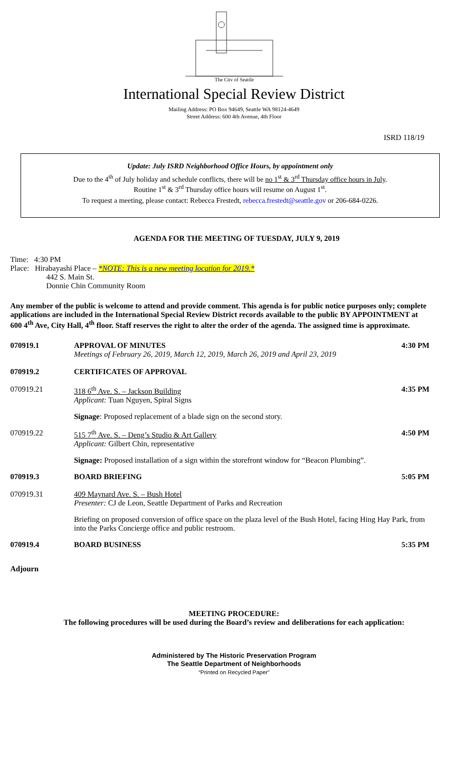The City of Seattle
International Special Review District
Mailing Address: PO Box 94649, Seattle WA 98124-4649
Street Address: 600 4th Avenue, 4th Floor
ISRD 118/19
Update: July ISRD Neighborhood Office Hours, by appointment only
Due to the 4<sup>th</sup> of July holiday and schedule conflicts, there will be no 1<sup>st</sup> & 3<sup>rd</sup> Thursday office hours in July.
Routine 1<sup>st</sup> & 3<sup>rd</sup> Thursday office hours will resume on August 1<sup>st</sup>.
To request a meeting, please contact: Rebecca Frestedt, rebecca.frestedt@seattle.gov or 206-684-0226.
AGENDA FOR THE MEETING OF TUESDAY, JULY 9, 2019
Time: 4:30 PM
Place: Hirabayashi Place – *NOTE: This is a new meeting location for 2019.*
442 S. Main St.
Donnie Chin Community Room
Any member of the public is welcome to attend and provide comment. This agenda is for public notice purposes only; complete applications are included in the International Special Review District records available to the public BY APPOINTMENT at 600 4<sup>th</sup> Ave, City Hall, 4<sup>th</sup> floor. Staff reserves the right to alter the order of the agenda. The assigned time is approximate.
070919.1 APPROVAL OF MINUTES
Meetings of February 26, 2019, March 12, 2019, March 26, 2019 and April 23, 2019
4:30 PM
070919.2 CERTIFICATES OF APPROVAL
070919.21 318 6<sup>th</sup> Ave. S. – Jackson Building
Applicant: Tuan Nguyen, Spiral Signs
Signage: Proposed replacement of a blade sign on the second story.
4:35 PM
070919.22 515 7<sup>th</sup> Ave. S. – Deng’s Studio & Art Gallery
Applicant: Gilbert Chin, representative
Signage: Proposed installation of a sign within the storefront window for “Beacon Plumbing”.
4:50 PM
070919.3 BOARD BRIEFING 5:05 PM
070919.31 409 Maynard Ave. S. – Bush Hotel
Presenter: CJ de Leon, Seattle Department of Parks and Recreation
Briefing on proposed conversion of office space on the plaza level of the Bush Hotel, facing Hing Hay Park, from into the Parks Concierge office and public restroom.
070919.4 BOARD BUSINESS 5:35 PM
Adjourn
MEETING PROCEDURE:
The following procedures will be used during the Board’s review and deliberations for each application:
Administered by The Historic Preservation Program
The Seattle Department of Neighborhoods
“Printed on Recycled Paper”